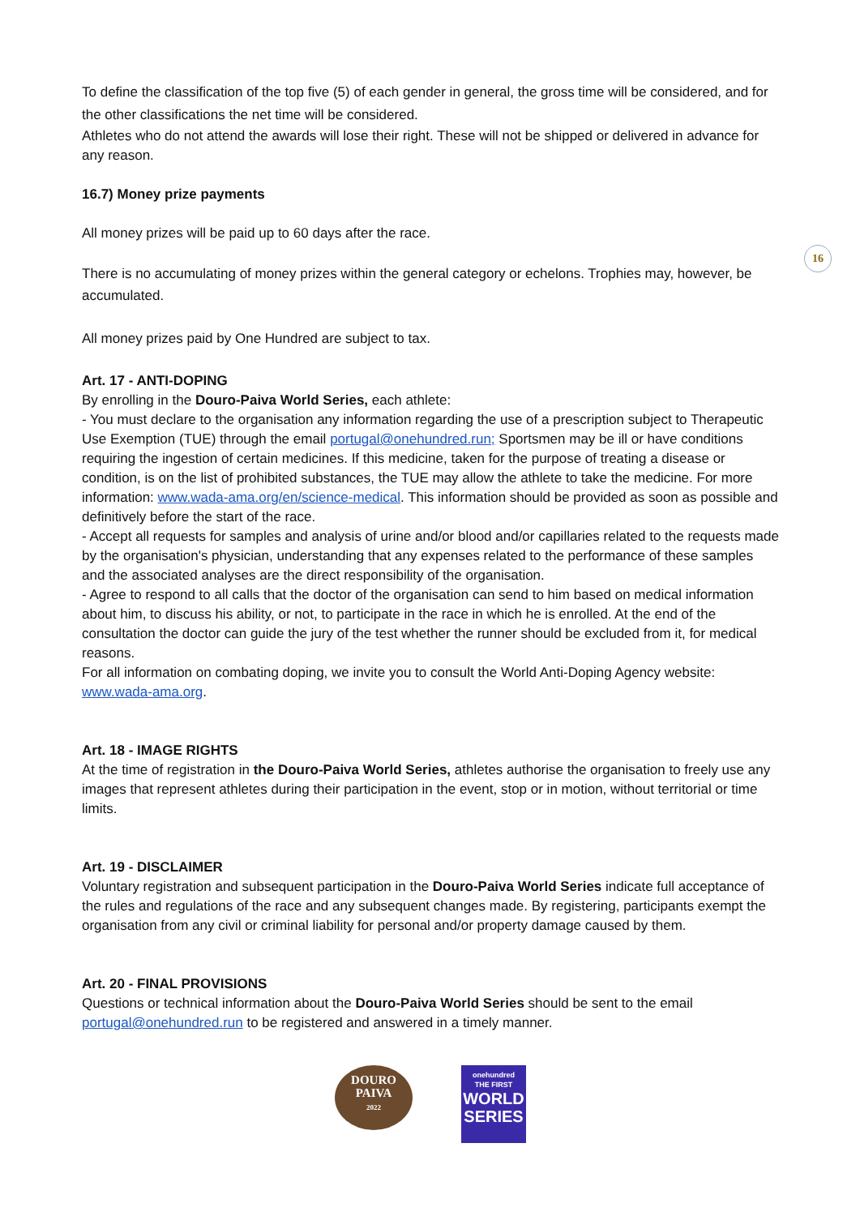16
To define the classification of the top five (5) of each gender in general, the gross time will be considered, and for the other classifications the net time will be considered.
Athletes who do not attend the awards will lose their right. These will not be shipped or delivered in advance for any reason.
16.7) Money prize payments
All money prizes will be paid up to 60 days after the race.
There is no accumulating of money prizes within the general category or echelons. Trophies may, however, be accumulated.
All money prizes paid by One Hundred are subject to tax.
Art. 17 - ANTI-DOPING
By enrolling in the Douro-Paiva World Series, each athlete:
- You must declare to the organisation any information regarding the use of a prescription subject to Therapeutic Use Exemption (TUE) through the email portugal@onehundred.run; Sportsmen may be ill or have conditions requiring the ingestion of certain medicines. If this medicine, taken for the purpose of treating a disease or condition, is on the list of prohibited substances, the TUE may allow the athlete to take the medicine. For more information: www.wada-ama.org/en/science-medical. This information should be provided as soon as possible and definitively before the start of the race.
- Accept all requests for samples and analysis of urine and/or blood and/or capillaries related to the requests made by the organisation's physician, understanding that any expenses related to the performance of these samples and the associated analyses are the direct responsibility of the organisation.
- Agree to respond to all calls that the doctor of the organisation can send to him based on medical information about him, to discuss his ability, or not, to participate in the race in which he is enrolled. At the end of the consultation the doctor can guide the jury of the test whether the runner should be excluded from it, for medical reasons.
For all information on combating doping, we invite you to consult the World Anti-Doping Agency website: www.wada-ama.org.
Art. 18 - IMAGE RIGHTS
At the time of registration in the Douro-Paiva World Series, athletes authorise the organisation to freely use any images that represent athletes during their participation in the event, stop or in motion, without territorial or time limits.
Art. 19 - DISCLAIMER
Voluntary registration and subsequent participation in the Douro-Paiva World Series indicate full acceptance of the rules and regulations of the race and any subsequent changes made. By registering, participants exempt the organisation from any civil or criminal liability for personal and/or property damage caused by them.
Art. 20 - FINAL PROVISIONS
Questions or technical information about the Douro-Paiva World Series should be sent to the email portugal@onehundred.run to be registered and answered in a timely manner.
DOURO
PAIVA
2022
onehundred
THE FIRST
WORLD SERIES